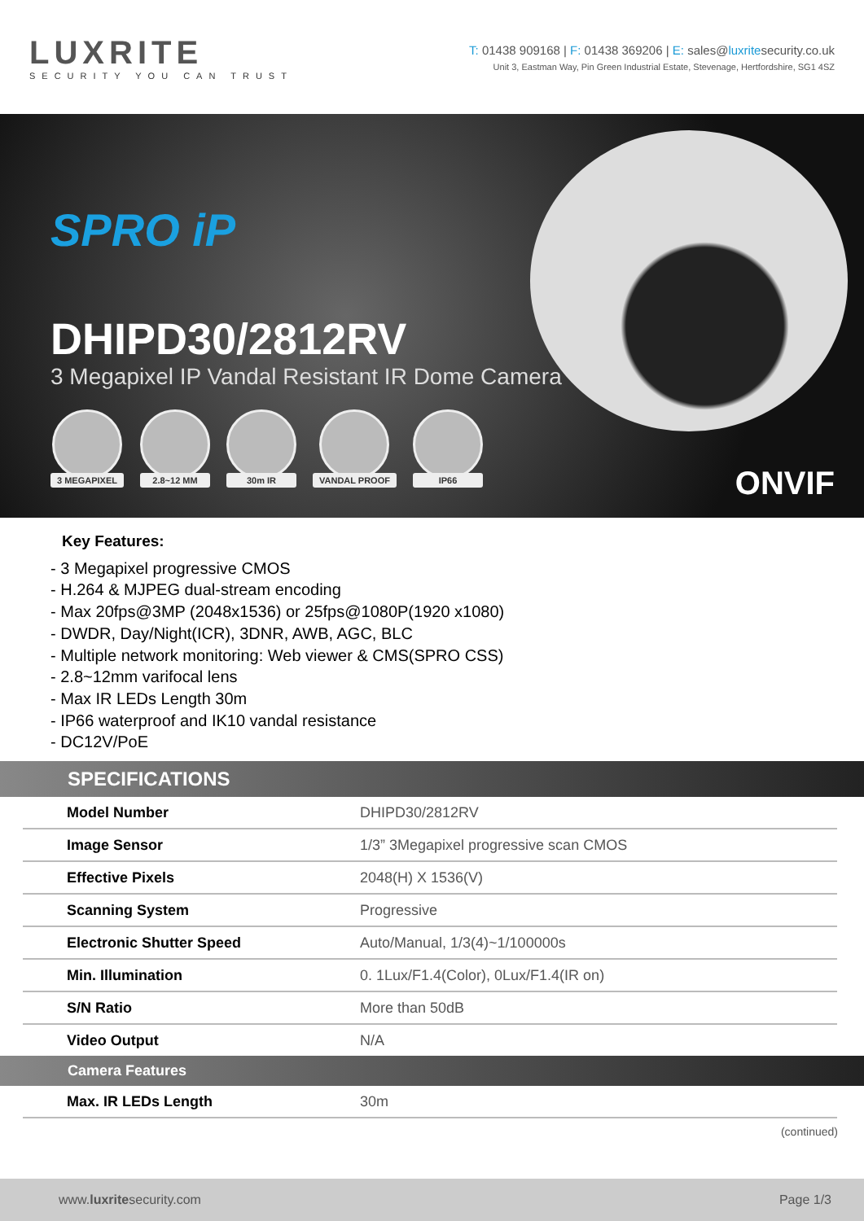LUXRITE
SECURITY YOU CAN TRUST
T: 01438 909168 | F: 01438 369206 | E: sales@luxritesecurity.co.uk
Unit 3, Eastman Way, Pin Green Industrial Estate, Stevenage, Hertfordshire, SG1 4SZ
SPRO iP
DHIPD30/2812RV
3 Megapixel IP Vandal Resistant IR Dome Camera
3 MEGAPIXEL 2.8~12 MM 30m IR VANDAL PROOF IP66
ONVIF
Key Features:
- 3 Megapixel progressive CMOS
- H.264 & MJPEG dual-stream encoding
- Max 20fps@3MP (2048x1536) or 25fps@1080P(1920 x1080)
- DWDR, Day/Night(ICR), 3DNR, AWB, AGC, BLC
- Multiple network monitoring: Web viewer & CMS(SPRO CSS)
- 2.8~12mm varifocal lens
- Max IR LEDs Length 30m
- IP66 waterproof and IK10 vandal resistance
- DC12V/PoE
SPECIFICATIONS
| Model Number | DHIPD30/2812RV |
| Image Sensor | 1/3” 3Megapixel progressive scan CMOS |
| Effective Pixels | 2048(H) X 1536(V) |
| Scanning System | Progressive |
| Electronic Shutter Speed | Auto/Manual, 1/3(4)~1/100000s |
| Min. Illumination | 0. 1Lux/F1.4(Color), 0Lux/F1.4(IR on) |
| S/N Ratio | More than 50dB |
| Video Output | N/A |
Camera Features
| Max. IR LEDs Length | 30m |
(continued)
www.luxritesecurity.com Page 1/3